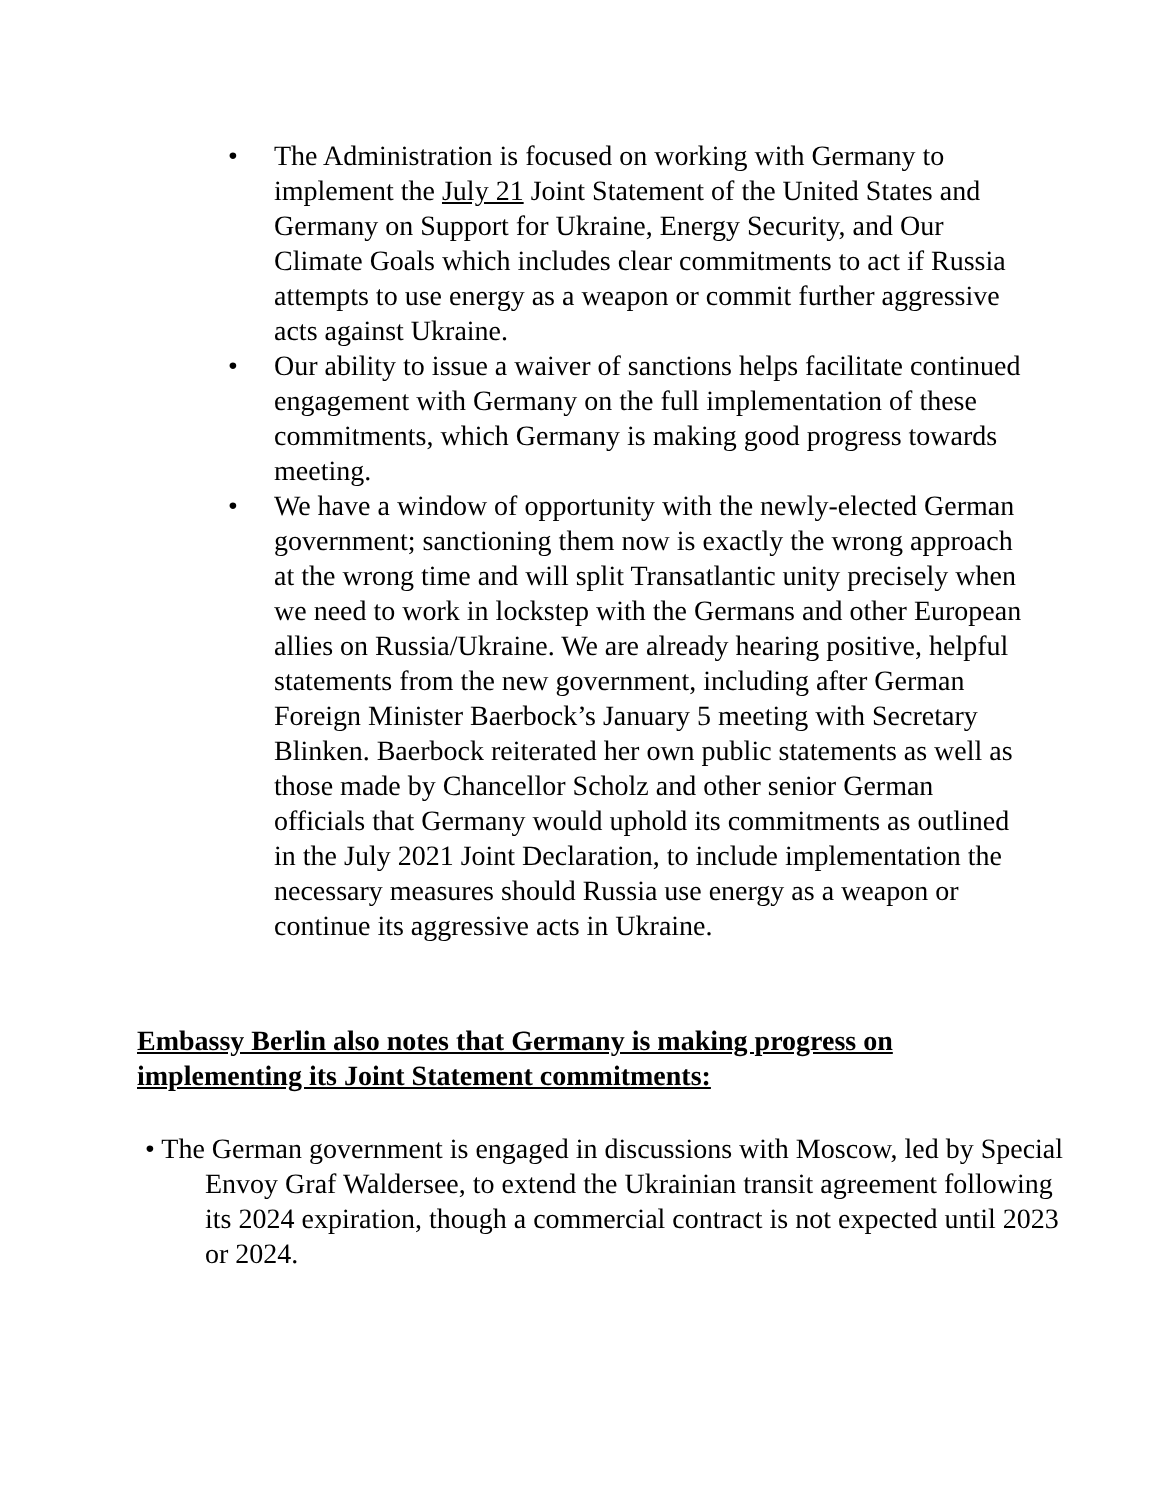• The Administration is focused on working with Germany to implement the July 21 Joint Statement of the United States and Germany on Support for Ukraine, Energy Security, and Our Climate Goals which includes clear commitments to act if Russia attempts to use energy as a weapon or commit further aggressive acts against Ukraine.
• Our ability to issue a waiver of sanctions helps facilitate continued engagement with Germany on the full implementation of these commitments, which Germany is making good progress towards meeting.
• We have a window of opportunity with the newly-elected German government; sanctioning them now is exactly the wrong approach at the wrong time and will split Transatlantic unity precisely when we need to work in lockstep with the Germans and other European allies on Russia/Ukraine. We are already hearing positive, helpful statements from the new government, including after German Foreign Minister Baerbock’s January 5 meeting with Secretary Blinken. Baerbock reiterated her own public statements as well as those made by Chancellor Scholz and other senior German officials that Germany would uphold its commitments as outlined in the July 2021 Joint Declaration, to include implementation the necessary measures should Russia use energy as a weapon or continue its aggressive acts in Ukraine.
Embassy Berlin also notes that Germany is making progress on implementing its Joint Statement commitments:
• The German government is engaged in discussions with Moscow, led by Special Envoy Graf Waldersee, to extend the Ukrainian transit agreement following its 2024 expiration, though a commercial contract is not expected until 2023 or 2024.